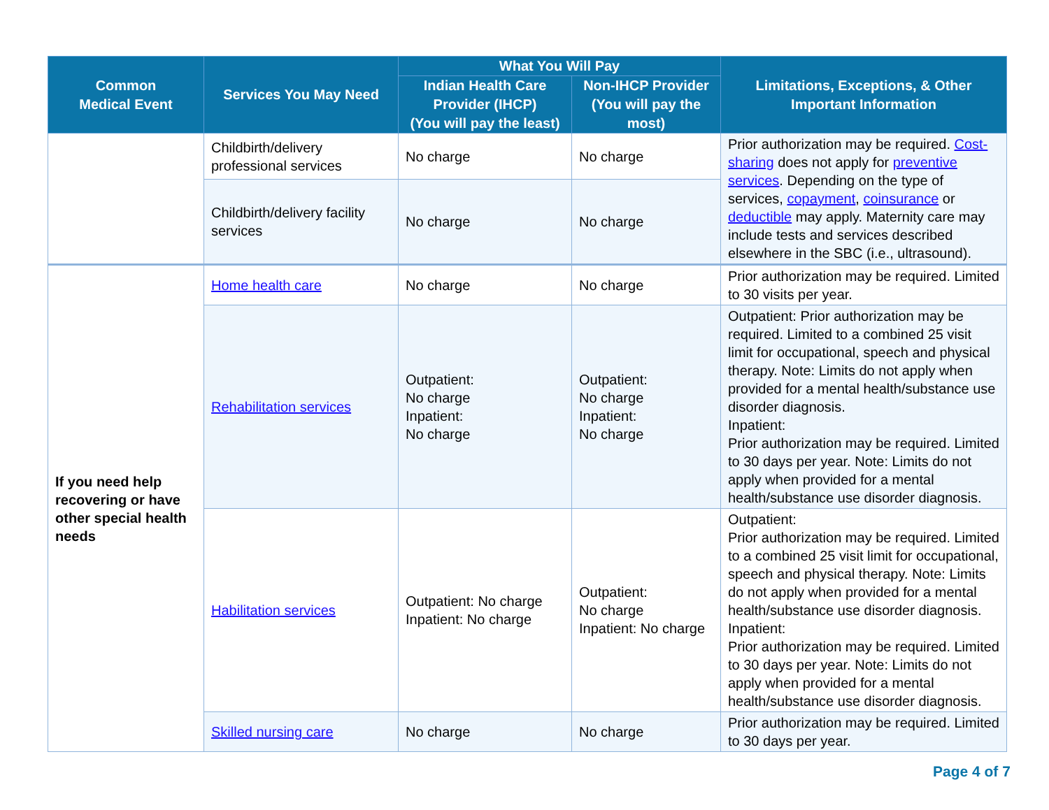| Common Medical Event | Services You May Need | What You Will Pay | | Limitations, Exceptions, & Other Important Information |
| --- | --- | --- | --- | --- |
| | | Indian Health Care Provider (IHCP) (You will pay the least) | Non-IHCP Provider (You will pay the most) | |
| | Childbirth/delivery professional services | No charge | No charge | Prior authorization may be required. Cost-sharing does not apply for preventive services . Depending on the type of services, copayment , coinsurance or deductible may apply. Maternity care may include tests and services described elsewhere in the SBC (i.e., ultrasound). |
| | Childbirth/delivery facility services | No charge | No charge | |
| If you need help recovering or have other special health needs | Home health care | No charge | No charge | Prior authorization may be required. Limited to 30 visits per year. |
| | Rehabilitation services | Outpatient: No charge Inpatient: No charge | Outpatient: No charge Inpatient: No charge | Outpatient: Prior authorization may be required. Limited to a combined 25 visit limit for occupational, speech and physical therapy. Note: Limits do not apply when provided for a mental health/substance use disorder diagnosis. Inpatient: Prior authorization may be required. Limited to 30 days per year. Note: Limits do not apply when provided for a mental health/substance use disorder diagnosis. |
| | Habilitation services | Outpatient: No charge Inpatient: No charge | Outpatient: No charge Inpatient: No charge | Outpatient: Prior authorization may be required. Limited to a combined 25 visit limit for occupational, speech and physical therapy. Note: Limits do not apply when provided for a mental health/substance use disorder diagnosis. Inpatient: Prior authorization may be required. Limited to 30 days per year. Note: Limits do not apply when provided for a mental health/substance use disorder diagnosis. |
| | Skilled nursing care | No charge | No charge | Prior authorization may be required. Limited to 30 days per year. |
Page 4 of 7